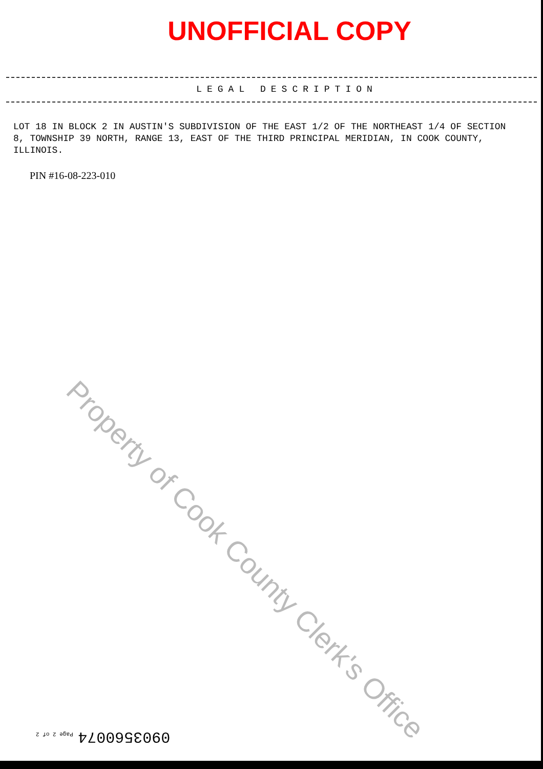UNOFFICIAL COPY
LEGAL DESCRIPTION
LOT 18 IN BLOCK 2 IN AUSTIN'S SUBDIVISION OF THE EAST 1/2 OF THE NORTHEAST 1/4 OF SECTION 8, TOWNSHIP 39 NORTH, RANGE 13, EAST OF THE THIRD PRINCIPAL MERIDIAN, IN COOK COUNTY, ILLINOIS.
PIN #16-08-223-010
Property of Cook County Clerk's Office
0903560074 Page 2 of 2